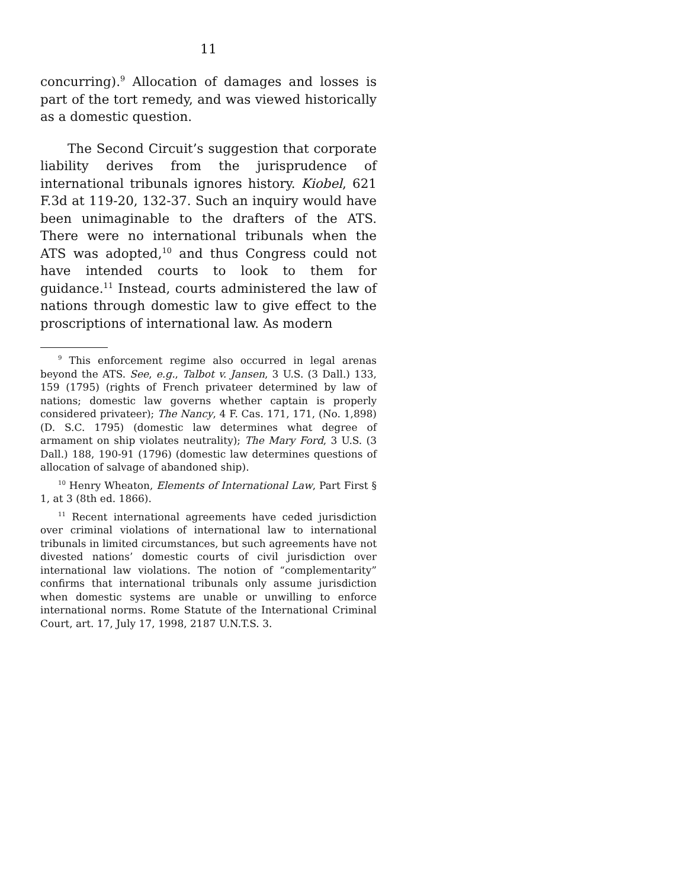11
concurring).<sup>9</sup> Allocation of damages and losses is part of the tort remedy, and was viewed historically as a domestic question.
The Second Circuit’s suggestion that corporate liability derives from the jurisprudence of international tribunals ignores history. Kiobel, 621 F.3d at 119-20, 132-37. Such an inquiry would have been unimaginable to the drafters of the ATS. There were no international tribunals when the ATS was adopted,<sup>10</sup> and thus Congress could not have intended courts to look to them for guidance.<sup>11</sup> Instead, courts administered the law of nations through domestic law to give effect to the proscriptions of international law. As modern
<sup>9</sup> This enforcement regime also occurred in legal arenas beyond the ATS. See, e.g., Talbot v. Jansen, 3 U.S. (3 Dall.) 133, 159 (1795) (rights of French privateer determined by law of nations; domestic law governs whether captain is properly considered privateer); The Nancy, 4 F. Cas. 171, 171, (No. 1,898) (D. S.C. 1795) (domestic law determines what degree of armament on ship violates neutrality); The Mary Ford, 3 U.S. (3 Dall.) 188, 190-91 (1796) (domestic law determines questions of allocation of salvage of abandoned ship).
<sup>10</sup> Henry Wheaton, Elements of International Law, Part First § 1, at 3 (8th ed. 1866).
<sup>11</sup> Recent international agreements have ceded jurisdiction over criminal violations of international law to international tribunals in limited circumstances, but such agreements have not divested nations’ domestic courts of civil jurisdiction over international law violations. The notion of “complementarity” confirms that international tribunals only assume jurisdiction when domestic systems are unable or unwilling to enforce international norms. Rome Statute of the International Criminal Court, art. 17, July 17, 1998, 2187 U.N.T.S. 3.